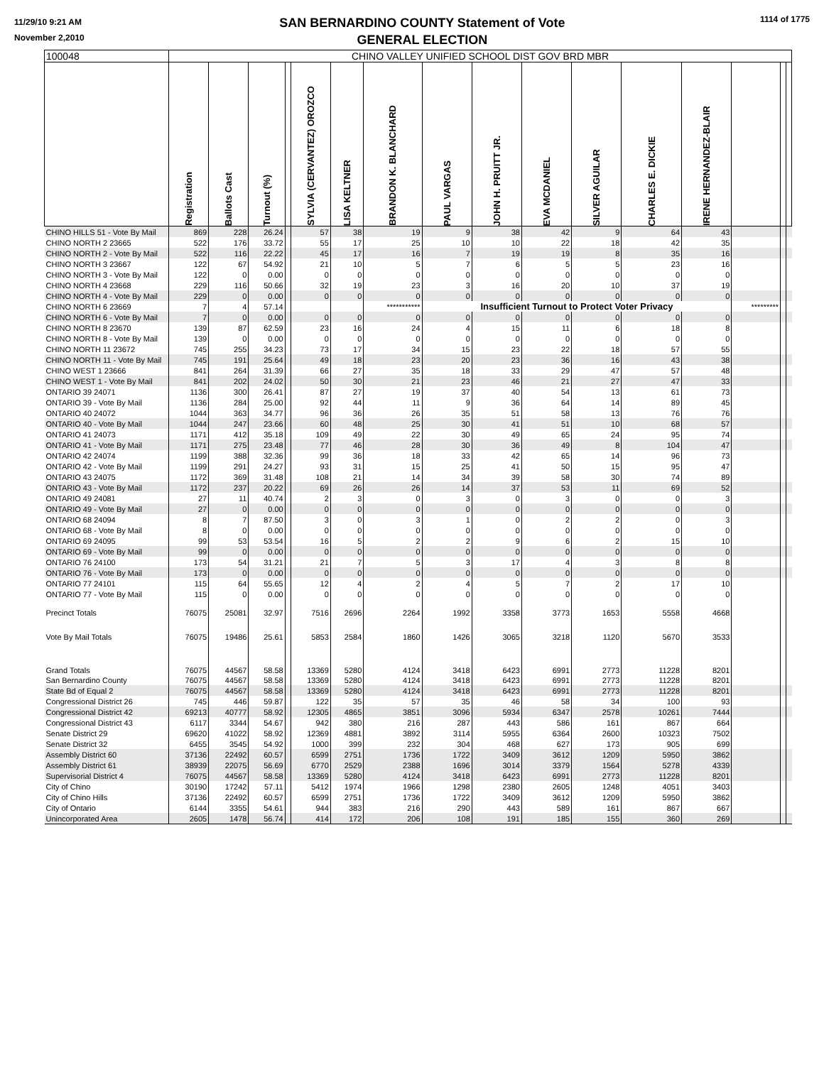11/29/10 9:21 AM
November 2,2010
SAN BERNARDINO COUNTY Statement of Vote
GENERAL ELECTION
1114 of 1775
| 100048 | CHINO VALLEY UNIFIED SCHOOL DIST GOV BRD MBR | | | | | | | | | | | | | | | |
| | Registration | Ballots Cast | Turnout (%) | | SYLVIA (CERVANTEZ) OROZCO | LISA KELTNER | BRANDON K. BLANCHARD | PAUL VARGAS | JOHN H. PRUITT JR. | EVA MCDANIEL | SILVER AGUILAR | CHARLES E. DICKIE | IRENE HERNANDEZ-BLAIR | | | |
| CHINO HILLS 51 - Vote By Mail | 869 | 228 | 26.24 | | 57 | 38 | 19 | 9 | 38 | 42 | 9 | 64 | 43 | | | |
| CHINO NORTH 2 23665 | 522 | 176 | 33.72 | | 55 | 17 | 25 | 10 | 10 | 22 | 18 | 42 | 35 | | | |
| CHINO NORTH 2 - Vote By Mail | 522 | 116 | 22.22 | | 45 | 17 | 16 | 7 | 19 | 19 | 8 | 35 | 16 | | | |
| CHINO NORTH 3 23667 | 122 | 67 | 54.92 | | 21 | 10 | 5 | 7 | 6 | 5 | 5 | 23 | 16 | | | |
| CHINO NORTH 3 - Vote By Mail | 122 | 0 | 0.00 | | 0 | 0 | 0 | 0 | 0 | 0 | 0 | 0 | 0 | | | |
| CHINO NORTH 4 23668 | 229 | 116 | 50.66 | | 32 | 19 | 23 | 3 | 16 | 20 | 10 | 37 | 19 | | | |
| CHINO NORTH 4 - Vote By Mail | 229 | 0 | 0.00 | | 0 | 0 | 0 | 0 | 0 | 0 | 0 | 0 | 0 | | | |
| CHINO NORTH 6 23669 | 7 | 4 | 57.14 | | | | *********** | Insufficient Turnout to Protect Voter Privacy | | | | | | ********* | | |
| CHINO NORTH 6 - Vote By Mail | 7 | 0 | 0.00 | | 0 | 0 | 0 | 0 | 0 | 0 | 0 | 0 | 0 | | | |
| CHINO NORTH 8 23670 | 139 | 87 | 62.59 | | 23 | 16 | 24 | 4 | 15 | 11 | 6 | 18 | 8 | | | |
| CHINO NORTH 8 - Vote By Mail | 139 | 0 | 0.00 | | 0 | 0 | 0 | 0 | 0 | 0 | 0 | 0 | 0 | | | |
| CHINO NORTH 11 23672 | 745 | 255 | 34.23 | | 73 | 17 | 34 | 15 | 23 | 22 | 18 | 57 | 55 | | | |
| CHINO NORTH 11 - Vote By Mail | 745 | 191 | 25.64 | | 49 | 18 | 23 | 20 | 23 | 36 | 16 | 43 | 38 | | | |
| CHINO WEST 1 23666 | 841 | 264 | 31.39 | | 66 | 27 | 35 | 18 | 33 | 29 | 47 | 57 | 48 | | | |
| CHINO WEST 1 - Vote By Mail | 841 | 202 | 24.02 | | 50 | 30 | 21 | 23 | 46 | 21 | 27 | 47 | 33 | | | |
| ONTARIO 39 24071 | 1136 | 300 | 26.41 | | 87 | 27 | 19 | 37 | 40 | 54 | 13 | 61 | 73 | | | |
| ONTARIO 39 - Vote By Mail | 1136 | 284 | 25.00 | | 92 | 44 | 11 | 9 | 36 | 64 | 14 | 89 | 45 | | | |
| ONTARIO 40 24072 | 1044 | 363 | 34.77 | | 96 | 36 | 26 | 35 | 51 | 58 | 13 | 76 | 76 | | | |
| ONTARIO 40 - Vote By Mail | 1044 | 247 | 23.66 | | 60 | 48 | 25 | 30 | 41 | 51 | 10 | 68 | 57 | | | |
| ONTARIO 41 24073 | 1171 | 412 | 35.18 | | 109 | 49 | 22 | 30 | 49 | 65 | 24 | 95 | 74 | | | |
| ONTARIO 41 - Vote By Mail | 1171 | 275 | 23.48 | | 77 | 46 | 28 | 30 | 36 | 49 | 8 | 104 | 47 | | | |
| ONTARIO 42 24074 | 1199 | 388 | 32.36 | | 99 | 36 | 18 | 33 | 42 | 65 | 14 | 96 | 73 | | | |
| ONTARIO 42 - Vote By Mail | 1199 | 291 | 24.27 | | 93 | 31 | 15 | 25 | 41 | 50 | 15 | 95 | 47 | | | |
| ONTARIO 43 24075 | 1172 | 369 | 31.48 | | 108 | 21 | 14 | 34 | 39 | 58 | 30 | 74 | 89 | | | |
| ONTARIO 43 - Vote By Mail | 1172 | 237 | 20.22 | | 69 | 26 | 26 | 14 | 37 | 53 | 11 | 69 | 52 | | | |
| ONTARIO 49 24081 | 27 | 11 | 40.74 | | 2 | 3 | 0 | 3 | 0 | 3 | 0 | 0 | 3 | | | |
| ONTARIO 49 - Vote By Mail | 27 | 0 | 0.00 | | 0 | 0 | 0 | 0 | 0 | 0 | 0 | 0 | 0 | | | |
| ONTARIO 68 24094 | 8 | 7 | 87.50 | | 3 | 0 | 3 | 1 | 0 | 2 | 2 | 0 | 3 | | | |
| ONTARIO 68 - Vote By Mail | 8 | 0 | 0.00 | | 0 | 0 | 0 | 0 | 0 | 0 | 0 | 0 | 0 | | | |
| ONTARIO 69 24095 | 99 | 53 | 53.54 | | 16 | 5 | 2 | 2 | 9 | 6 | 2 | 15 | 10 | | | |
| ONTARIO 69 - Vote By Mail | 99 | 0 | 0.00 | | 0 | 0 | 0 | 0 | 0 | 0 | 0 | 0 | 0 | | | |
| ONTARIO 76 24100 | 173 | 54 | 31.21 | | 21 | 7 | 5 | 3 | 17 | 4 | 3 | 8 | 8 | | | |
| ONTARIO 76 - Vote By Mail | 173 | 0 | 0.00 | | 0 | 0 | 0 | 0 | 0 | 0 | 0 | 0 | 0 | | | |
| ONTARIO 77 24101 | 115 | 64 | 55.65 | | 12 | 4 | 2 | 4 | 5 | 7 | 2 | 17 | 10 | | | |
| ONTARIO 77 - Vote By Mail | 115 | 0 | 0.00 | | 0 | 0 | 0 | 0 | 0 | 0 | 0 | 0 | 0 | | | |
| Precinct Totals | 76075 | 25081 | 32.97 | | 7516 | 2696 | 2264 | 1992 | 3358 | 3773 | 1653 | 5558 | 4668 | | | |
| Vote By Mail Totals | 76075 | 19486 | 25.61 | | 5853 | 2584 | 1860 | 1426 | 3065 | 3218 | 1120 | 5670 | 3533 | | | |
| Grand Totals | 76075 | 44567 | 58.58 | | 13369 | 5280 | 4124 | 3418 | 6423 | 6991 | 2773 | 11228 | 8201 | | | |
| San Bernardino County | 76075 | 44567 | 58.58 | | 13369 | 5280 | 4124 | 3418 | 6423 | 6991 | 2773 | 11228 | 8201 | | | |
| State Bd of Equal 2 | 76075 | 44567 | 58.58 | | 13369 | 5280 | 4124 | 3418 | 6423 | 6991 | 2773 | 11228 | 8201 | | | |
| Congressional District 26 | 745 | 446 | 59.87 | | 122 | 35 | 57 | 35 | 46 | 58 | 34 | 100 | 93 | | | |
| Congressional District 42 | 69213 | 40777 | 58.92 | | 12305 | 4865 | 3851 | 3096 | 5934 | 6347 | 2578 | 10261 | 7444 | | | |
| Congressional District 43 | 6117 | 3344 | 54.67 | | 942 | 380 | 216 | 287 | 443 | 586 | 161 | 867 | 664 | | | |
| Senate District 29 | 69620 | 41022 | 58.92 | | 12369 | 4881 | 3892 | 3114 | 5955 | 6364 | 2600 | 10323 | 7502 | | | |
| Senate District 32 | 6455 | 3545 | 54.92 | | 1000 | 399 | 232 | 304 | 468 | 627 | 173 | 905 | 699 | | | |
| Assembly District 60 | 37136 | 22492 | 60.57 | | 6599 | 2751 | 1736 | 1722 | 3409 | 3612 | 1209 | 5950 | 3862 | | | |
| Assembly District 61 | 38939 | 22075 | 56.69 | | 6770 | 2529 | 2388 | 1696 | 3014 | 3379 | 1564 | 5278 | 4339 | | | |
| Supervisorial District 4 | 76075 | 44567 | 58.58 | | 13369 | 5280 | 4124 | 3418 | 6423 | 6991 | 2773 | 11228 | 8201 | | | |
| City of Chino | 30190 | 17242 | 57.11 | | 5412 | 1974 | 1966 | 1298 | 2380 | 2605 | 1248 | 4051 | 3403 | | | |
| City of Chino Hills | 37136 | 22492 | 60.57 | | 6599 | 2751 | 1736 | 1722 | 3409 | 3612 | 1209 | 5950 | 3862 | | | |
| City of Ontario | 6144 | 3355 | 54.61 | | 944 | 383 | 216 | 290 | 443 | 589 | 161 | 867 | 667 | | | |
| Unincorporated Area | 2605 | 1478 | 56.74 | | 414 | 172 | 206 | 108 | 191 | 185 | 155 | 360 | 269 | | | |